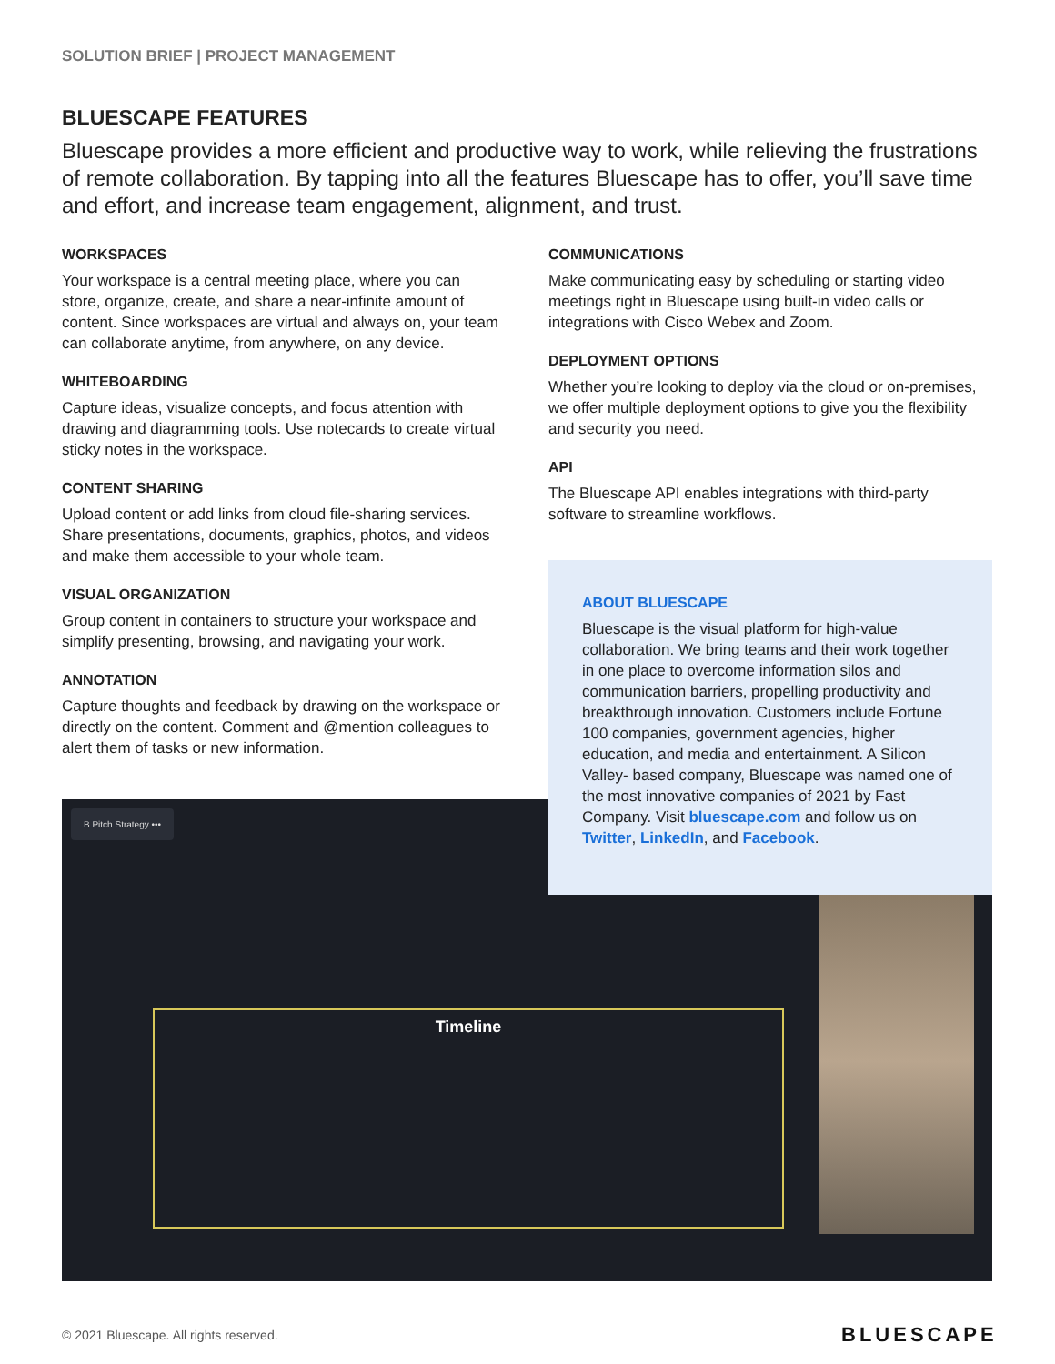SOLUTION BRIEF | PROJECT MANAGEMENT
BLUESCAPE FEATURES
Bluescape provides a more efficient and productive way to work, while relieving the frustrations of remote collaboration. By tapping into all the features Bluescape has to offer, you’ll save time and effort, and increase team engagement, alignment, and trust.
WORKSPACES
Your workspace is a central meeting place, where you can store, organize, create, and share a near-infinite amount of content. Since workspaces are virtual and always on, your team can collaborate anytime, from anywhere, on any device.
WHITEBOARDING
Capture ideas, visualize concepts, and focus attention with drawing and diagramming tools. Use notecards to create virtual sticky notes in the workspace.
CONTENT SHARING
Upload content or add links from cloud file-sharing services. Share presentations, documents, graphics, photos, and videos and make them accessible to your whole team.
VISUAL ORGANIZATION
Group content in containers to structure your workspace and simplify presenting, browsing, and navigating your work.
ANNOTATION
Capture thoughts and feedback by drawing on the workspace or directly on the content. Comment and @mention colleagues to alert them of tasks or new information.
COMMUNICATIONS
Make communicating easy by scheduling or starting video meetings right in Bluescape using built-in video calls or integrations with Cisco Webex and Zoom.
DEPLOYMENT OPTIONS
Whether you’re looking to deploy via the cloud or on-premises, we offer multiple deployment options to give you the flexibility and security you need.
API
The Bluescape API enables integrations with third-party software to streamline workflows.
B Pitch Strategy •••
Timeline
ABOUT BLUESCAPE
Bluescape is the visual platform for high-value collaboration. We bring teams and their work together in one place to overcome information silos and communication barriers, propelling productivity and breakthrough innovation. Customers include Fortune 100 companies, government agencies, higher education, and media and entertainment. A Silicon Valley- based company, Bluescape was named one of the most innovative companies of 2021 by Fast Company. Visit bluescape.com and follow us on Twitter, LinkedIn, and Facebook.
© 2021 Bluescape. All rights reserved.
BLUESCAPE